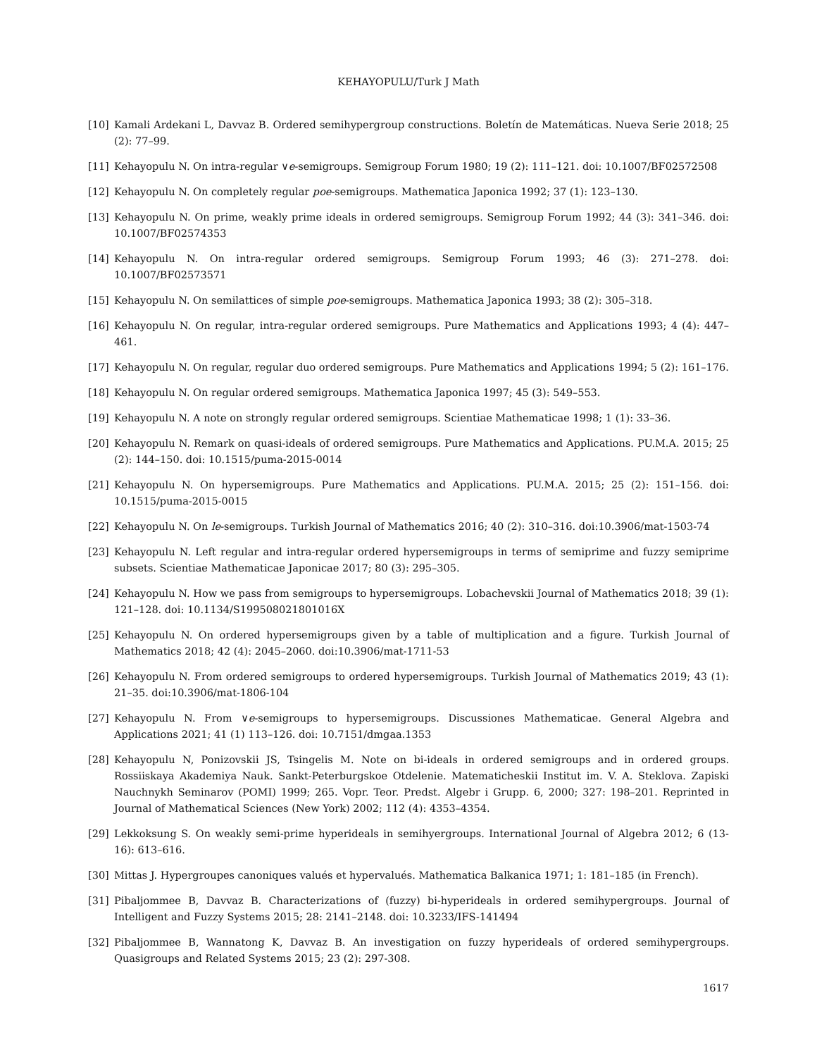KEHAYOPULU/Turk J Math
[10] Kamali Ardekani L, Davvaz B. Ordered semihypergroup constructions. Boletín de Matemáticas. Nueva Serie 2018; 25 (2): 77–99.
[11] Kehayopulu N. On intra-regular ∨e-semigroups. Semigroup Forum 1980; 19 (2): 111–121. doi: 10.1007/BF02572508
[12] Kehayopulu N. On completely regular poe-semigroups. Mathematica Japonica 1992; 37 (1): 123–130.
[13] Kehayopulu N. On prime, weakly prime ideals in ordered semigroups. Semigroup Forum 1992; 44 (3): 341–346. doi: 10.1007/BF02574353
[14] Kehayopulu N. On intra-regular ordered semigroups. Semigroup Forum 1993; 46 (3): 271–278. doi: 10.1007/BF02573571
[15] Kehayopulu N. On semilattices of simple poe-semigroups. Mathematica Japonica 1993; 38 (2): 305–318.
[16] Kehayopulu N. On regular, intra-regular ordered semigroups. Pure Mathematics and Applications 1993; 4 (4): 447–461.
[17] Kehayopulu N. On regular, regular duo ordered semigroups. Pure Mathematics and Applications 1994; 5 (2): 161–176.
[18] Kehayopulu N. On regular ordered semigroups. Mathematica Japonica 1997; 45 (3): 549–553.
[19] Kehayopulu N. A note on strongly regular ordered semigroups. Scientiae Mathematicae 1998; 1 (1): 33–36.
[20] Kehayopulu N. Remark on quasi-ideals of ordered semigroups. Pure Mathematics and Applications. PU.M.A. 2015; 25 (2): 144–150. doi: 10.1515/puma-2015-0014
[21] Kehayopulu N. On hypersemigroups. Pure Mathematics and Applications. PU.M.A. 2015; 25 (2): 151–156. doi: 10.1515/puma-2015-0015
[22] Kehayopulu N. On le-semigroups. Turkish Journal of Mathematics 2016; 40 (2): 310–316. doi:10.3906/mat-1503-74
[23] Kehayopulu N. Left regular and intra-regular ordered hypersemigroups in terms of semiprime and fuzzy semiprime subsets. Scientiae Mathematicae Japonicae 2017; 80 (3): 295–305.
[24] Kehayopulu N. How we pass from semigroups to hypersemigroups. Lobachevskii Journal of Mathematics 2018; 39 (1): 121–128. doi: 10.1134/S199508021801016X
[25] Kehayopulu N. On ordered hypersemigroups given by a table of multiplication and a figure. Turkish Journal of Mathematics 2018; 42 (4): 2045–2060. doi:10.3906/mat-1711-53
[26] Kehayopulu N. From ordered semigroups to ordered hypersemigroups. Turkish Journal of Mathematics 2019; 43 (1): 21–35. doi:10.3906/mat-1806-104
[27] Kehayopulu N. From ∨e-semigroups to hypersemigroups. Discussiones Mathematicae. General Algebra and Applications 2021; 41 (1) 113–126. doi: 10.7151/dmgaa.1353
[28] Kehayopulu N, Ponizovskii JS, Tsingelis M. Note on bi-ideals in ordered semigroups and in ordered groups. Rossiiskaya Akademiya Nauk. Sankt-Peterburgskoe Otdelenie. Matematicheskii Institut im. V. A. Steklova. Zapiski Nauchnykh Seminarov (POMI) 1999; 265. Vopr. Teor. Predst. Algebr i Grupp. 6, 2000; 327: 198–201. Reprinted in Journal of Mathematical Sciences (New York) 2002; 112 (4): 4353–4354.
[29] Lekkoksung S. On weakly semi-prime hyperideals in semihyergroups. International Journal of Algebra 2012; 6 (13-16): 613–616.
[30] Mittas J. Hypergroupes canoniques valués et hypervalués. Mathematica Balkanica 1971; 1: 181–185 (in French).
[31] Pibaljommee B, Davvaz B. Characterizations of (fuzzy) bi-hyperideals in ordered semihypergroups. Journal of Intelligent and Fuzzy Systems 2015; 28: 2141–2148. doi: 10.3233/IFS-141494
[32] Pibaljommee B, Wannatong K, Davvaz B. An investigation on fuzzy hyperideals of ordered semihypergroups. Quasigroups and Related Systems 2015; 23 (2): 297-308.
1617